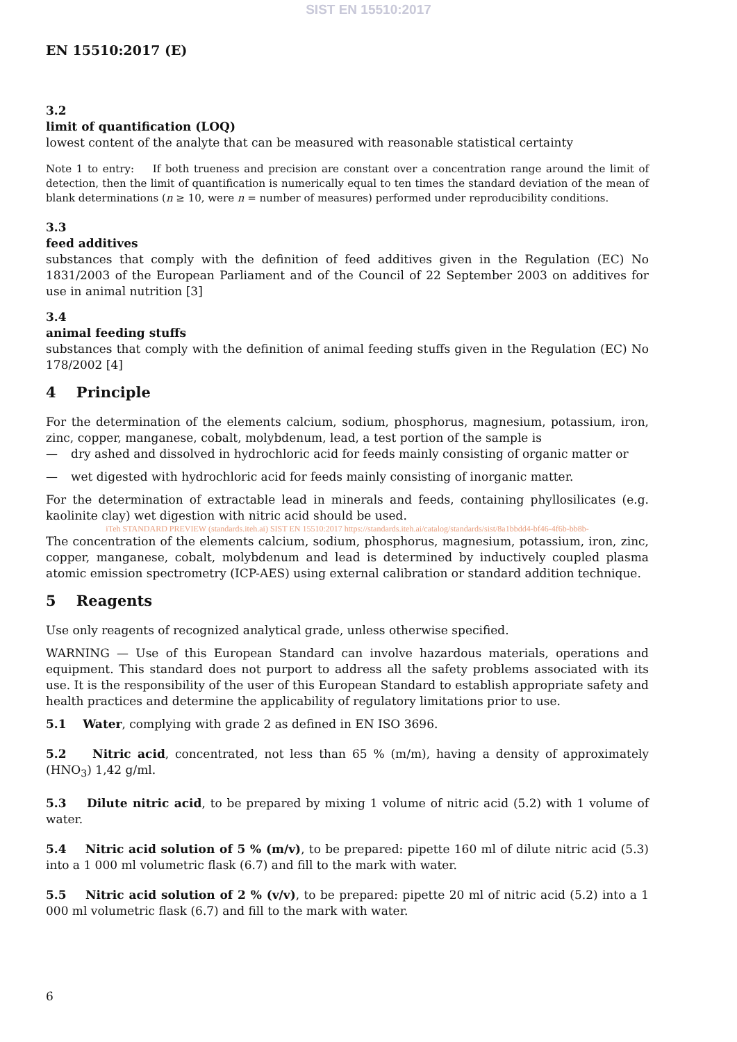SIST EN 15510:2017
EN 15510:2017 (E)
3.2
limit of quantification (LOQ)
lowest content of the analyte that can be measured with reasonable statistical certainty
Note 1 to entry: If both trueness and precision are constant over a concentration range around the limit of detection, then the limit of quantification is numerically equal to ten times the standard deviation of the mean of blank determinations (n ≥ 10, were n = number of measures) performed under reproducibility conditions.
3.3
feed additives
substances that comply with the definition of feed additives given in the Regulation (EC) No 1831/2003 of the European Parliament and of the Council of 22 September 2003 on additives for use in animal nutrition [3]
3.4
animal feeding stuffs
substances that comply with the definition of animal feeding stuffs given in the Regulation (EC) No 178/2002 [4]
4 Principle
For the determination of the elements calcium, sodium, phosphorus, magnesium, potassium, iron, zinc, copper, manganese, cobalt, molybdenum, lead, a test portion of the sample is
— dry ashed and dissolved in hydrochloric acid for feeds mainly consisting of organic matter or
— wet digested with hydrochloric acid for feeds mainly consisting of inorganic matter.
For the determination of extractable lead in minerals and feeds, containing phyllosilicates (e.g. kaolinite clay) wet digestion with nitric acid should be used.
iTeh STANDARD PREVIEW (standards.iteh.ai) SIST EN 15510:2017 https://standards.iteh.ai/catalog/standards/sist/8a1bbdd4-bf46-4f6b-bb8b-
The concentration of the elements calcium, sodium, phosphorus, magnesium, potassium, iron, zinc, copper, manganese, cobalt, molybdenum and lead is determined by inductively coupled plasma atomic emission spectrometry (ICP-AES) using external calibration or standard addition technique.
5 Reagents
Use only reagents of recognized analytical grade, unless otherwise specified.
WARNING — Use of this European Standard can involve hazardous materials, operations and equipment. This standard does not purport to address all the safety problems associated with its use. It is the responsibility of the user of this European Standard to establish appropriate safety and health practices and determine the applicability of regulatory limitations prior to use.
5.1 Water, complying with grade 2 as defined in EN ISO 3696.
5.2 Nitric acid, concentrated, not less than 65 % (m/m), having a density of approximately (HNO<sub>3</sub>) 1,42 g/ml.
5.3 Dilute nitric acid, to be prepared by mixing 1 volume of nitric acid (5.2) with 1 volume of water.
5.4 Nitric acid solution of 5 % (m/v), to be prepared: pipette 160 ml of dilute nitric acid (5.3) into a 1 000 ml volumetric flask (6.7) and fill to the mark with water.
5.5 Nitric acid solution of 2 % (v/v), to be prepared: pipette 20 ml of nitric acid (5.2) into a 1 000 ml volumetric flask (6.7) and fill to the mark with water.
6